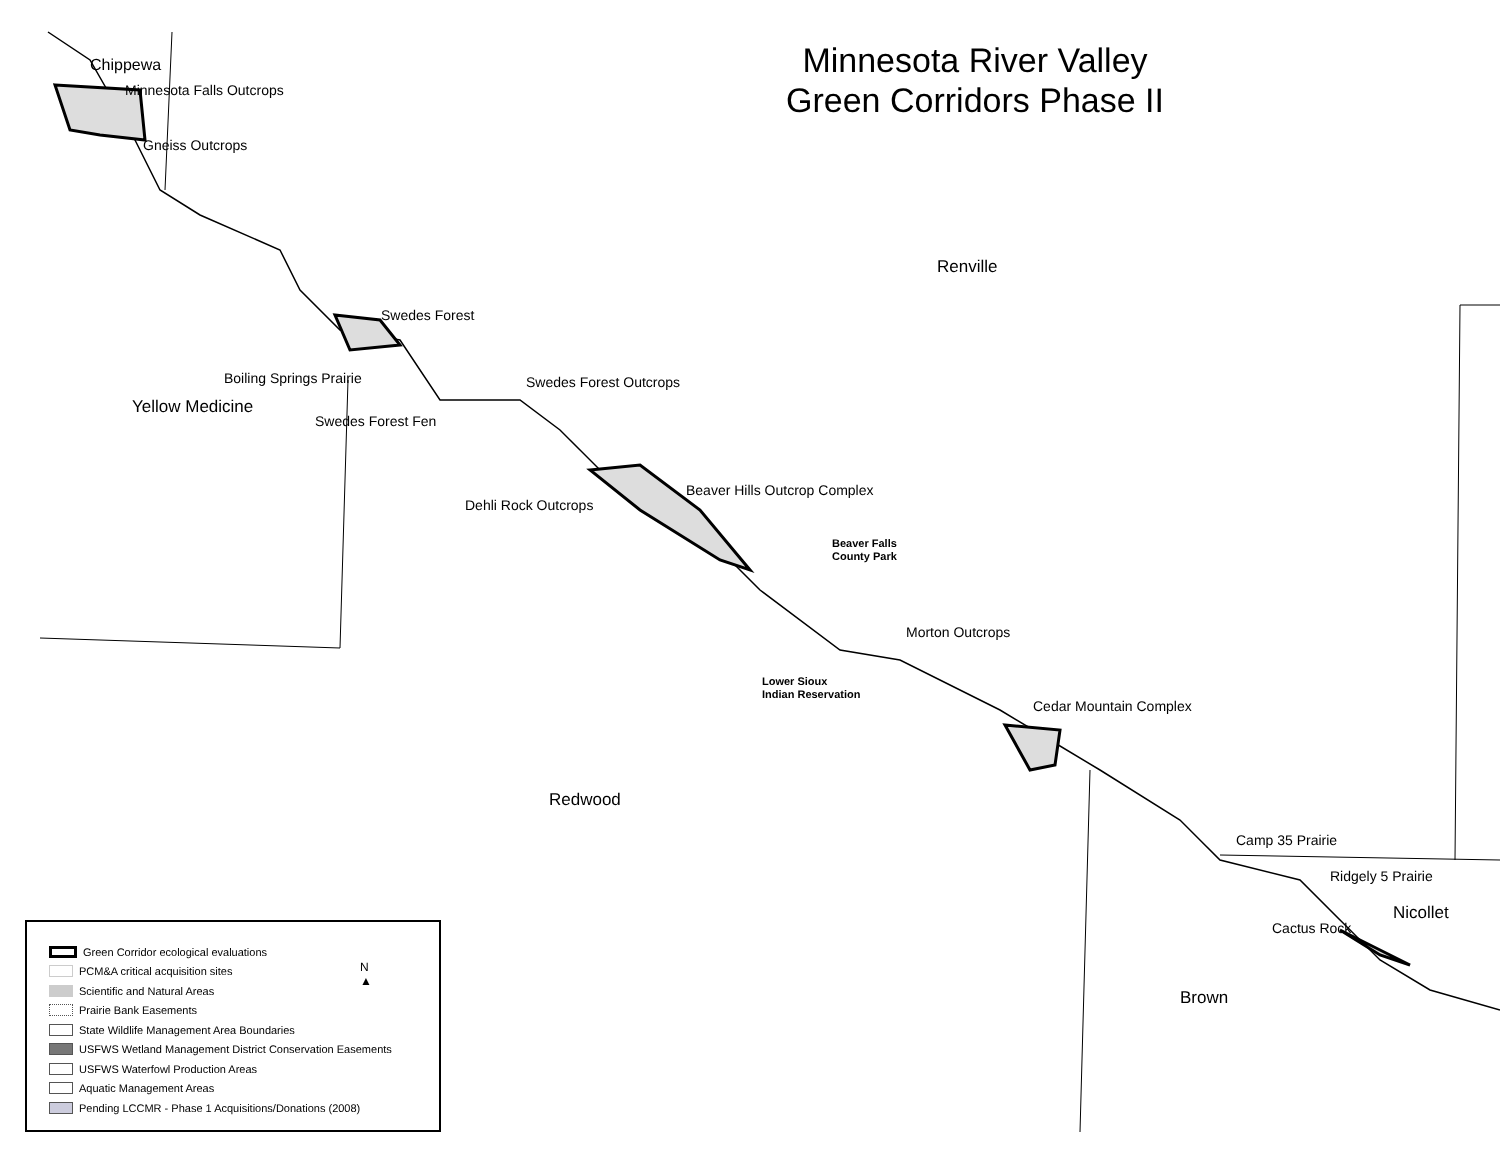Minnesota River Valley
Green Corridors Phase II
Chippewa
Minnesota Falls Outcrops
Gneiss Outcrops
Renville
Swedes Forest
Boiling Springs Prairie
Yellow Medicine
Swedes Forest Outcrops
Swedes Forest Fen
Beaver Hills Outcrop Complex
Dehli Rock Outcrops
Beaver Falls
County Park
Morton Outcrops
Lower Sioux
Indian Reservation
Cedar Mountain Complex
Redwood
Camp 35 Prairie
Ridgely 5 Prairie
Nicollet
Cactus Rock
Brown
Green Corridor ecological evaluations
PCM&A critical acquisition sites
Scientific and Natural Areas
Prairie Bank Easements
State Wildlife Management Area Boundaries
USFWS Wetland Management District Conservation Easements
USFWS Waterfowl Production Areas
Aquatic Management Areas
Pending LCCMR - Phase 1 Acquisitions/Donations (2008)
N
▲